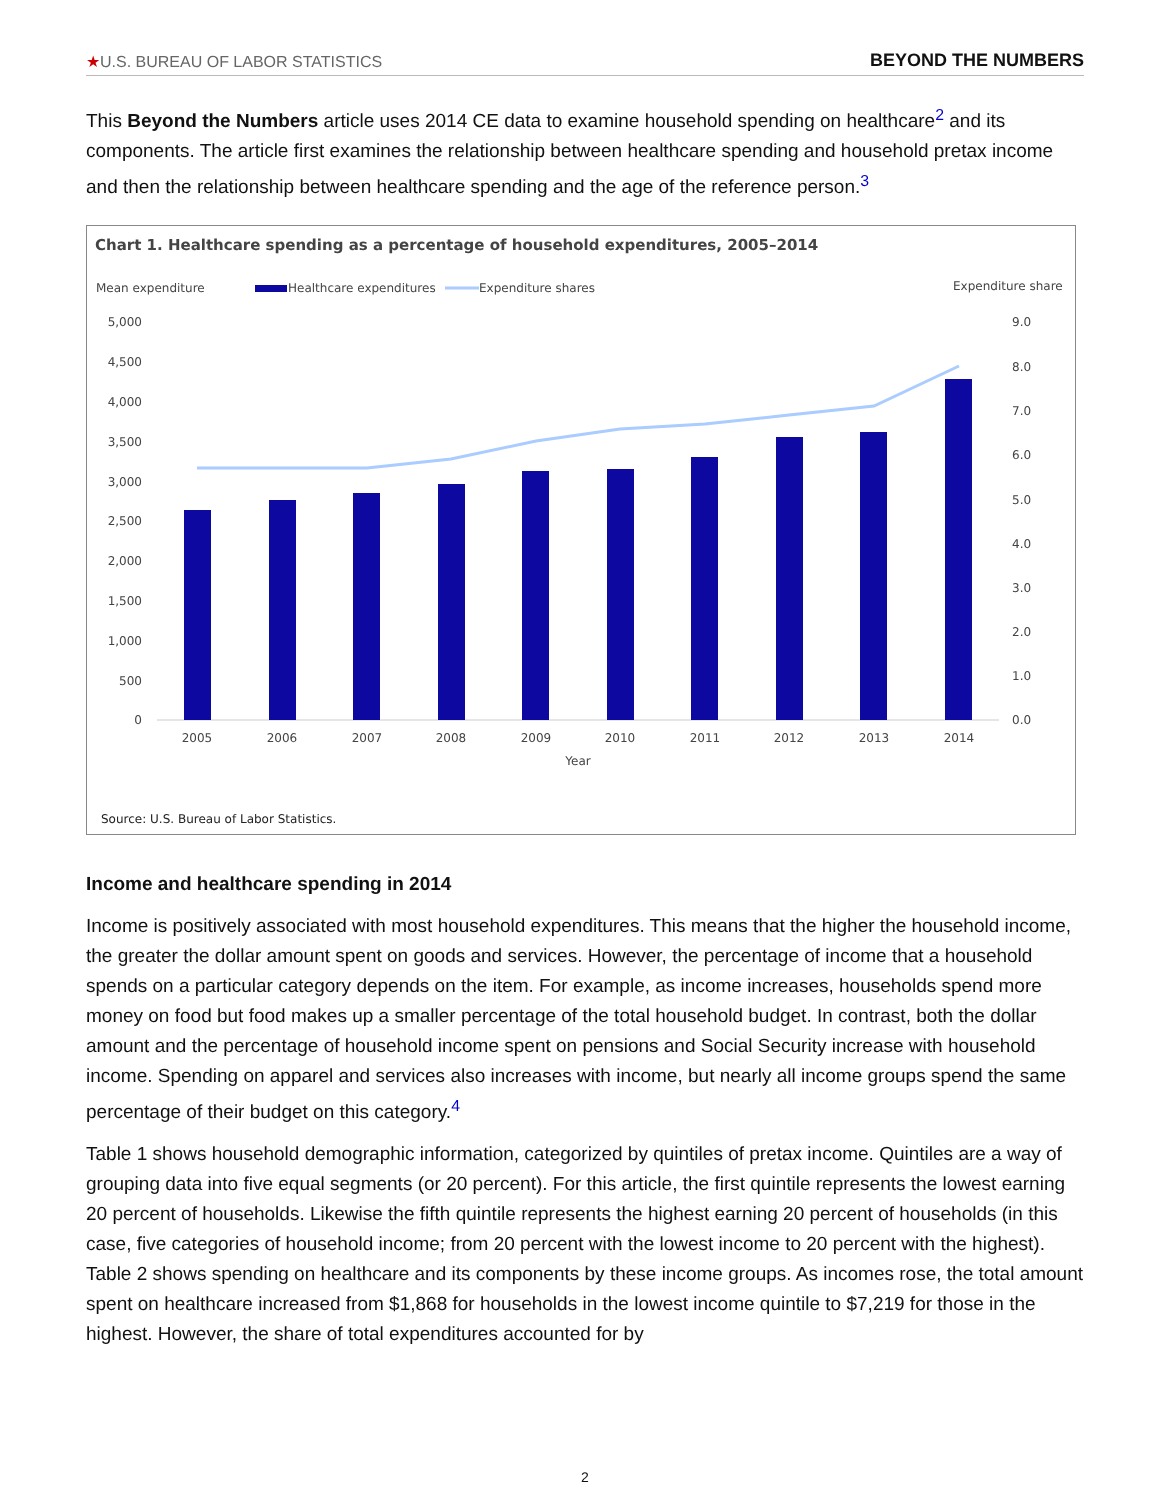★U.S. BUREAU OF LABOR STATISTICS BEYOND THE NUMBERS
This Beyond the Numbers article uses 2014 CE data to examine household spending on healthcare<sup>2</sup> and its components. The article first examines the relationship between healthcare spending and household pretax income and then the relationship between healthcare spending and the age of the reference person.<sup>3</sup>
Chart 1. Healthcare spending as a percentage of household expenditures, 2005–2014
Mean expenditure
Healthcare expenditures
Expenditure shares
Expenditure share
5,000
4,500
4,000
3,500
3,000
2,500
2,000
1,500
1,000
500
0
9.0
8.0
7.0
6.0
5.0
4.0
3.0
2.0
1.0
0.0
2005
2006
2007
2008
2009
2010
2011
2012
2013
2014
Year
Source: U.S. Bureau of Labor Statistics.
Income and healthcare spending in 2014
Income is positively associated with most household expenditures. This means that the higher the household income, the greater the dollar amount spent on goods and services. However, the percentage of income that a household spends on a particular category depends on the item. For example, as income increases, households spend more money on food but food makes up a smaller percentage of the total household budget. In contrast, both the dollar amount and the percentage of household income spent on pensions and Social Security increase with household income. Spending on apparel and services also increases with income, but nearly all income groups spend the same percentage of their budget on this category.<sup>4</sup>
Table 1 shows household demographic information, categorized by quintiles of pretax income. Quintiles are a way of grouping data into five equal segments (or 20 percent). For this article, the first quintile represents the lowest earning 20 percent of households. Likewise the fifth quintile represents the highest earning 20 percent of households (in this case, five categories of household income; from 20 percent with the lowest income to 20 percent with the highest). Table 2 shows spending on healthcare and its components by these income groups. As incomes rose, the total amount spent on healthcare increased from $1,868 for households in the lowest income quintile to $7,219 for those in the highest. However, the share of total expenditures accounted for by
2